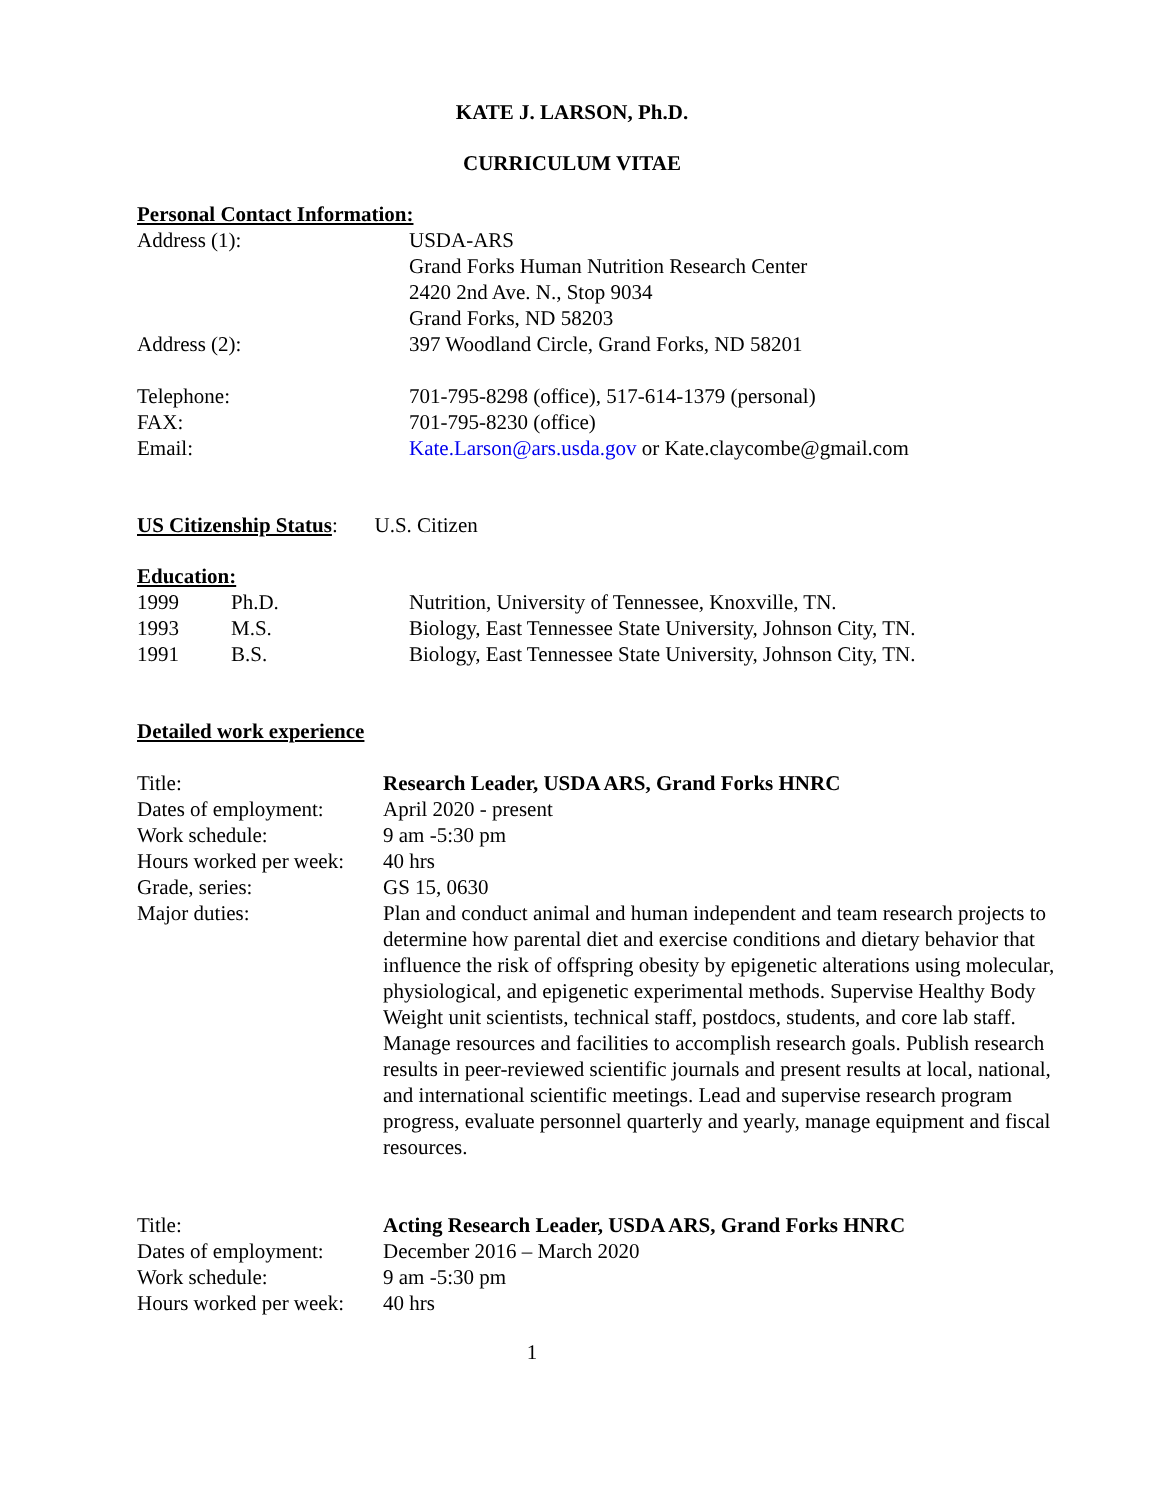KATE J. LARSON, Ph.D.
CURRICULUM VITAE
Personal Contact Information:
| Address (1): | USDA-ARS Grand Forks Human Nutrition Research Center 2420 2nd Ave. N., Stop 9034 Grand Forks, ND 58203 |
| Address (2): | 397 Woodland Circle, Grand Forks, ND 58201 |
| Telephone: | 701-795-8298 (office), 517-614-1379 (personal) |
| FAX: | 701-795-8230 (office) |
| Email: | Kate.Larson@ars.usda.gov or Kate.claycombe@gmail.com |
US Citizenship Status: U.S. Citizen
Education:
| 1999 | Ph.D. | Nutrition, University of Tennessee, Knoxville, TN. |
| 1993 | M.S. | Biology, East Tennessee State University, Johnson City, TN. |
| 1991 | B.S. | Biology, East Tennessee State University, Johnson City, TN. |
Detailed work experience
| Title: | Research Leader, USDA ARS, Grand Forks HNRC |
| Dates of employment: | April 2020 - present |
| Work schedule: | 9 am -5:30 pm |
| Hours worked per week: | 40 hrs |
| Grade, series: | GS 15, 0630 |
| Major duties: | Plan and conduct animal and human independent and team research projects to determine how parental diet and exercise conditions and dietary behavior that influence the risk of offspring obesity by epigenetic alterations using molecular, physiological, and epigenetic experimental methods. Supervise Healthy Body Weight unit scientists, technical staff, postdocs, students, and core lab staff. Manage resources and facilities to accomplish research goals. Publish research results in peer-reviewed scientific journals and present results at local, national, and international scientific meetings. Lead and supervise research program progress, evaluate personnel quarterly and yearly, manage equipment and fiscal resources. |
| Title: | Acting Research Leader, USDA ARS, Grand Forks HNRC |
| Dates of employment: | December 2016 – March 2020 |
| Work schedule: | 9 am -5:30 pm |
| Hours worked per week: | 40 hrs |
1